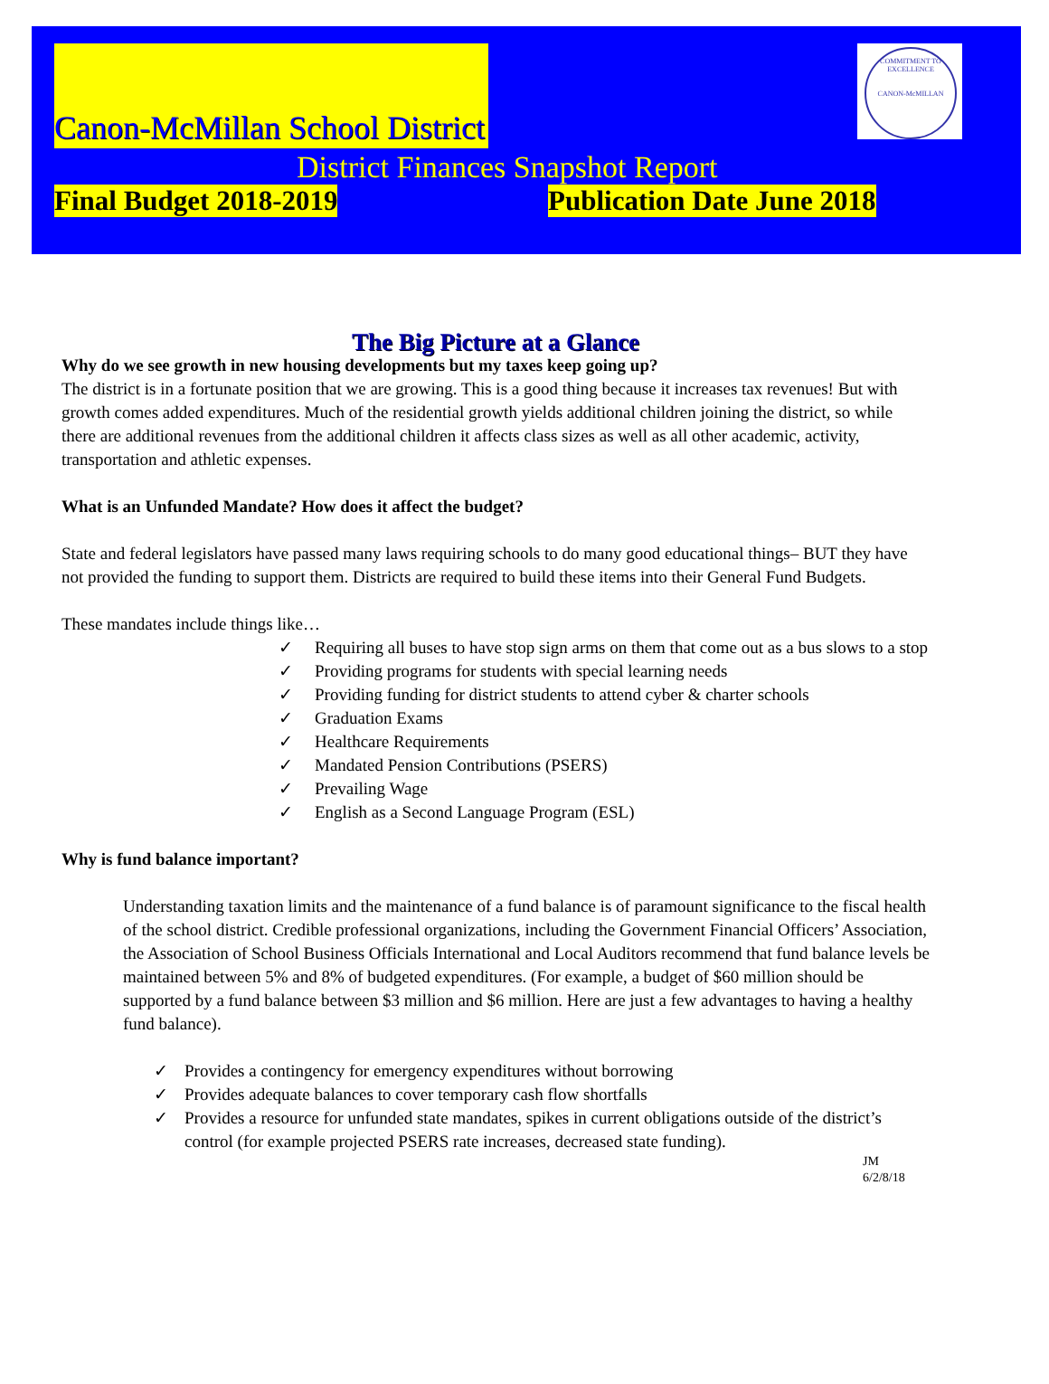COMMITMENT TO EXCELLENCE
CANON-McMILLAN
Canon-McMillan School District
District Finances Snapshot Report
Final Budget 2018-2019 Publication Date June 2018
The Big Picture at a Glance
Why do we see growth in new housing developments but my taxes keep going up?
The district is in a fortunate position that we are growing. This is a good thing because it increases tax revenues! But with growth comes added expenditures. Much of the residential growth yields additional children joining the district, so while there are additional revenues from the additional children it affects class sizes as well as all other academic, activity, transportation and athletic expenses.
What is an Unfunded Mandate? How does it affect the budget?
State and federal legislators have passed many laws requiring schools to do many good educational things– BUT they have not provided the funding to support them. Districts are required to build these items into their General Fund Budgets.
These mandates include things like…
✓ Requiring all buses to have stop sign arms on them that come out as a bus slows to a stop
✓ Providing programs for students with special learning needs
✓ Providing funding for district students to attend cyber & charter schools
✓ Graduation Exams
✓ Healthcare Requirements
✓ Mandated Pension Contributions (PSERS)
✓ Prevailing Wage
✓ English as a Second Language Program (ESL)
Why is fund balance important?
Understanding taxation limits and the maintenance of a fund balance is of paramount significance to the fiscal health of the school district. Credible professional organizations, including the Government Financial Officers’ Association, the Association of School Business Officials International and Local Auditors recommend that fund balance levels be maintained between 5% and 8% of budgeted expenditures. (For example, a budget of $60 million should be supported by a fund balance between $3 million and $6 million. Here are just a few advantages to having a healthy fund balance).
✓ Provides a contingency for emergency expenditures without borrowing
✓ Provides adequate balances to cover temporary cash flow shortfalls
✓ Provides a resource for unfunded state mandates, spikes in current obligations outside of the district’s control (for example projected PSERS rate increases, decreased state funding).
JM
6/2/8/18